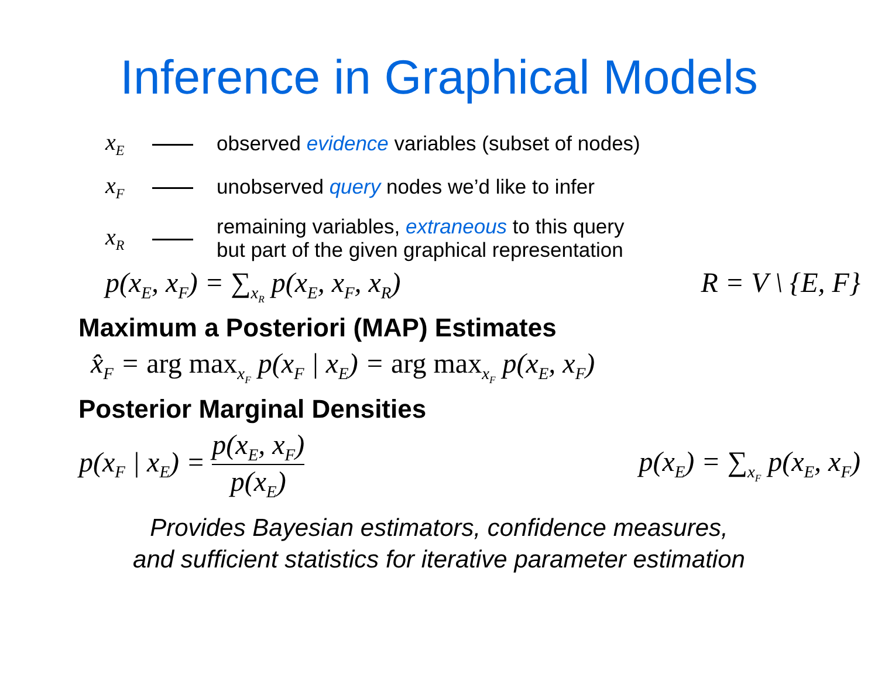Inference in Graphical Models
x<sub>E</sub>
observed evidence variables (subset of nodes)
x<sub>F</sub>
unobserved query nodes we’d like to infer
x<sub>R</sub>
remaining variables, extraneous to this query
but part of the given graphical representation
p(x<sub>E</sub>, x<sub>F</sub>) = ∑<sub>x<sub>R</sub></sub> p(x<sub>E</sub>, x<sub>F</sub>, x<sub>R</sub>) R = V \ {E, F}
Maximum a Posteriori (MAP) Estimates
x̂<sub>F</sub> = arg max<sub>x<sub>F</sub></sub> p(x<sub>F</sub> | x<sub>E</sub>) = arg max<sub>x<sub>F</sub></sub> p(x<sub>E</sub>, x<sub>F</sub>)
Posterior Marginal Densities
p(x<sub>F</sub> | x<sub>E</sub>) = p(x<sub>E</sub>, x<sub>F</sub>) p(x<sub>E</sub>) p(x<sub>E</sub>) = ∑<sub>x<sub>F</sub></sub> p(x<sub>E</sub>, x<sub>F</sub>)
Provides Bayesian estimators, confidence measures,
and sufficient statistics for iterative parameter estimation